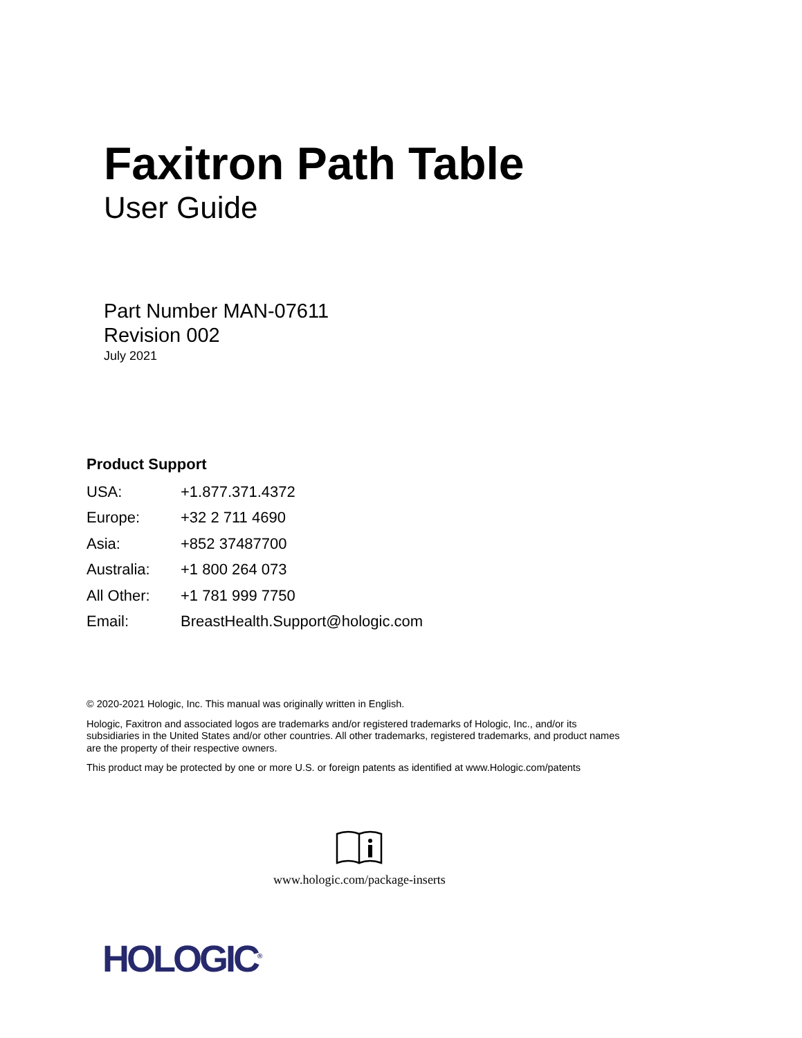Faxitron Path Table
User Guide
Part Number MAN-07611
Revision 002
July 2021
Product Support
| USA: | +1.877.371.4372 |
| Europe: | +32 2 711 4690 |
| Asia: | +852 37487700 |
| Australia: | +1 800 264 073 |
| All Other: | +1 781 999 7750 |
| Email: | BreastHealth.Support@hologic.com |
© 2020-2021 Hologic, Inc. This manual was originally written in English.
Hologic, Faxitron and associated logos are trademarks and/or registered trademarks of Hologic, Inc., and/or its subsidiaries in the United States and/or other countries. All other trademarks, registered trademarks, and product names are the property of their respective owners.
This product may be protected by one or more U.S. or foreign patents as identified at www.Hologic.com/patents
www.hologic.com/package-inserts
HOLOGIC<sup>®</sup>